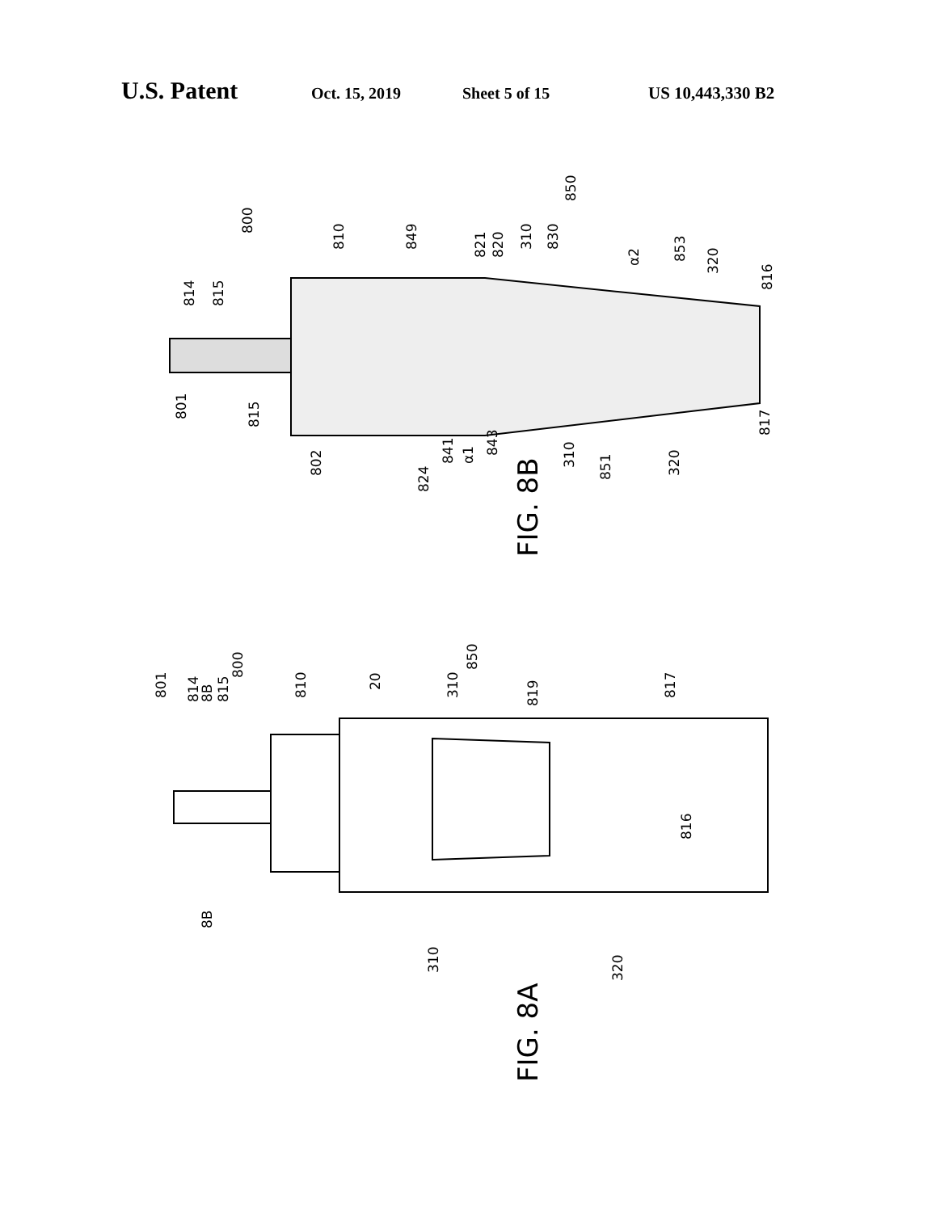U.S. Patent Oct. 15, 2019 Sheet 5 of 15 US 10,443,330 B2
801
814
815
815
800
810
802
849
824
841
α1
843
821
820
310
830
850
310
851
α2
853
320
320
816
817
FIG. 8B
801
814
815
8B
8B
800
810
20
310
850
819
817
816
310
320
FIG. 8A